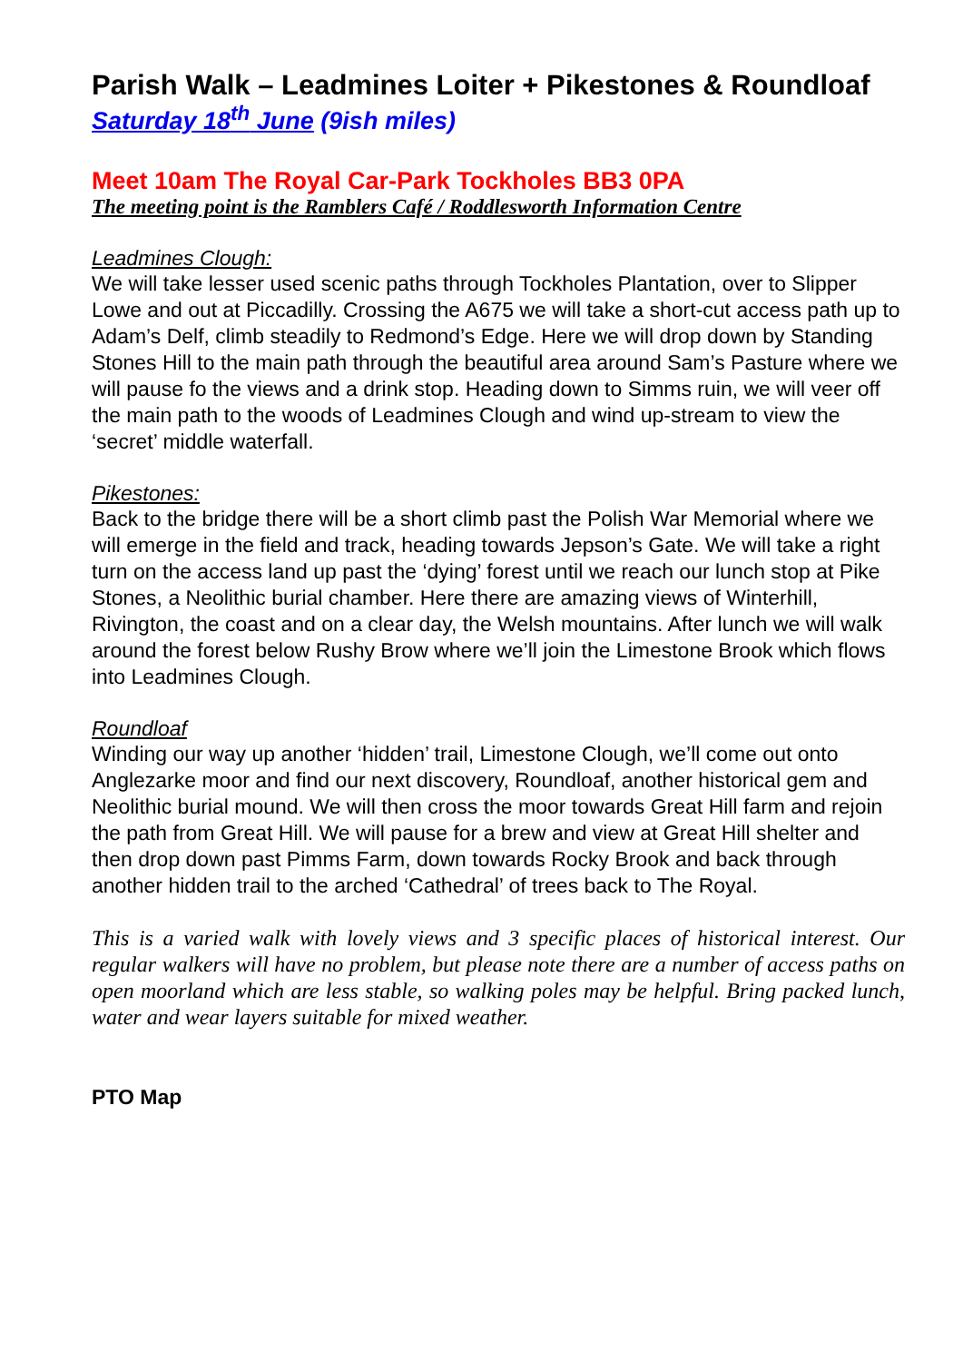Parish Walk – Leadmines Loiter + Pikestones & Roundloaf
Saturday 18<sup>th</sup> June (9ish miles)
Meet 10am The Royal Car-Park Tockholes BB3 0PA
The meeting point is the Ramblers Café / Roddlesworth Information Centre
Leadmines Clough:
We will take lesser used scenic paths through Tockholes Plantation, over to Slipper Lowe and out at Piccadilly. Crossing the A675 we will take a short-cut access path up to Adam’s Delf, climb steadily to Redmond’s Edge. Here we will drop down by Standing Stones Hill to the main path through the beautiful area around Sam’s Pasture where we will pause fo the views and a drink stop. Heading down to Simms ruin, we will veer off the main path to the woods of Leadmines Clough and wind up-stream to view the ‘secret’ middle waterfall.
Pikestones:
Back to the bridge there will be a short climb past the Polish War Memorial where we will emerge in the field and track, heading towards Jepson’s Gate. We will take a right turn on the access land up past the ‘dying’ forest until we reach our lunch stop at Pike Stones, a Neolithic burial chamber. Here there are amazing views of Winterhill, Rivington, the coast and on a clear day, the Welsh mountains. After lunch we will walk around the forest below Rushy Brow where we’ll join the Limestone Brook which flows into Leadmines Clough.
Roundloaf
Winding our way up another ‘hidden’ trail, Limestone Clough, we’ll come out onto Anglezarke moor and find our next discovery, Roundloaf, another historical gem and Neolithic burial mound. We will then cross the moor towards Great Hill farm and rejoin the path from Great Hill. We will pause for a brew and view at Great Hill shelter and then drop down past Pimms Farm, down towards Rocky Brook and back through another hidden trail to the arched ‘Cathedral’ of trees back to The Royal.
This is a varied walk with lovely views and 3 specific places of historical interest. Our regular walkers will have no problem, but please note there are a number of access paths on open moorland which are less stable, so walking poles may be helpful. Bring packed lunch, water and wear layers suitable for mixed weather.
PTO Map